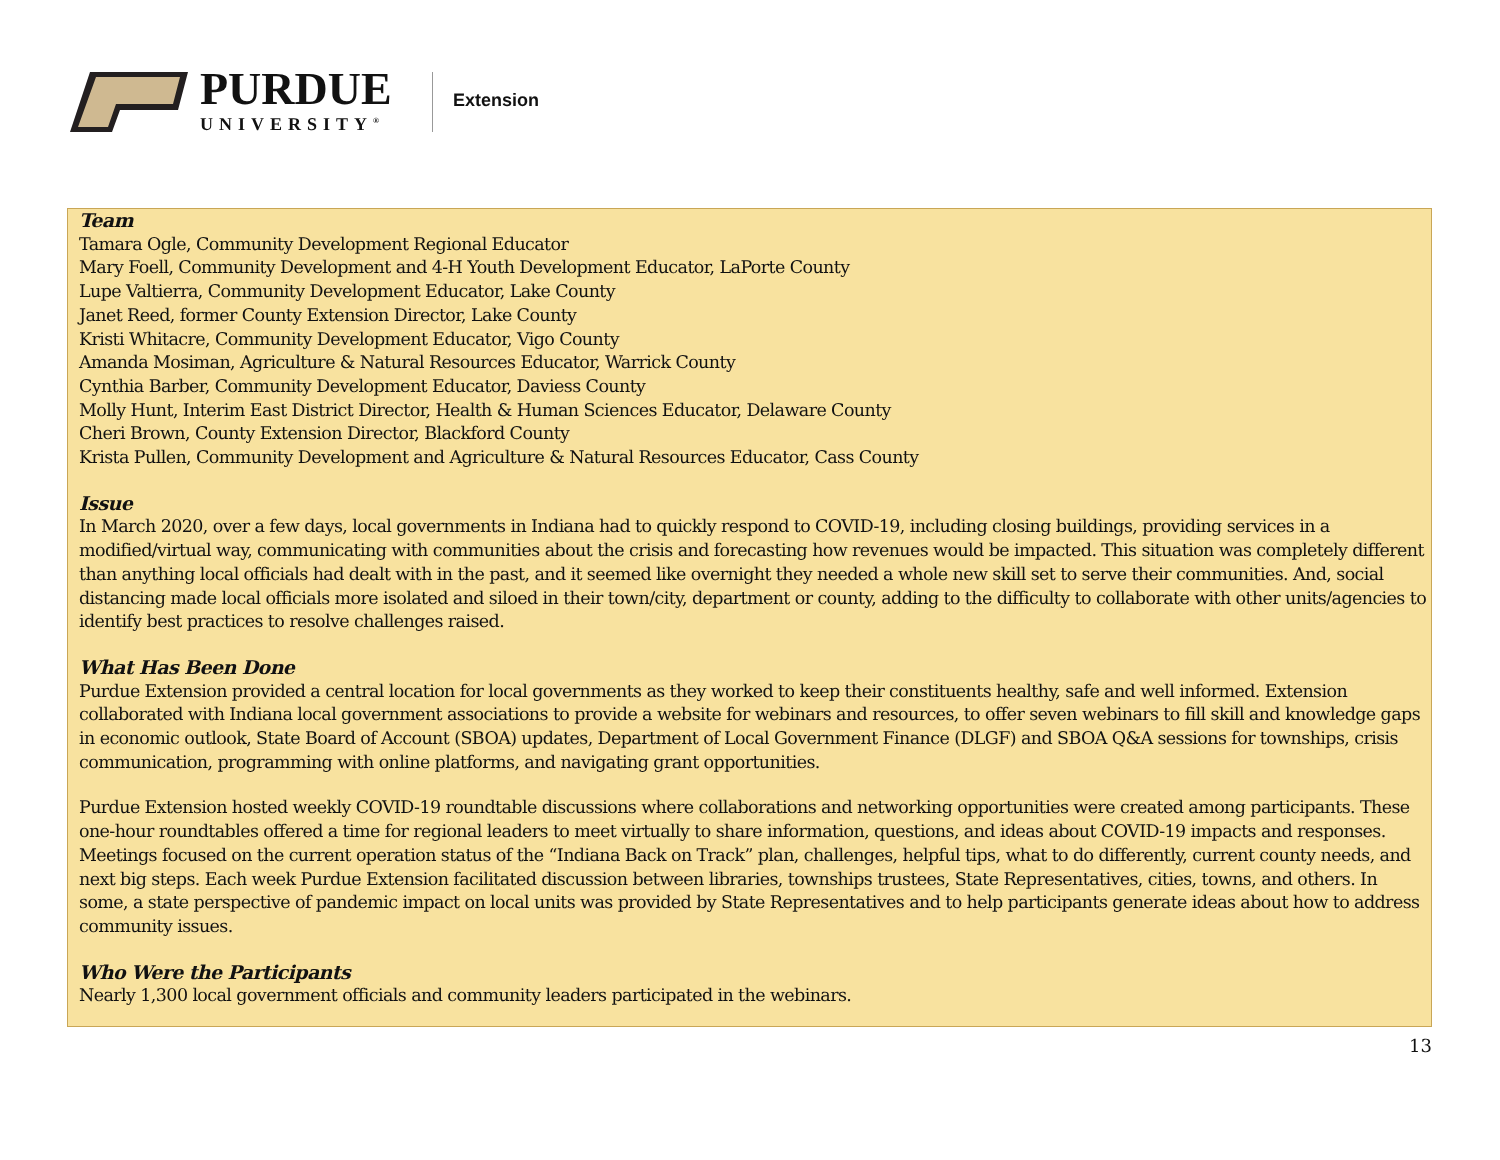PURDUE
UNIVERSITY<sup>®</sup>
Extension
Team
Tamara Ogle, Community Development Regional Educator
Mary Foell, Community Development and 4-H Youth Development Educator, LaPorte County
Lupe Valtierra, Community Development Educator, Lake County
Janet Reed, former County Extension Director, Lake County
Kristi Whitacre, Community Development Educator, Vigo County
Amanda Mosiman, Agriculture & Natural Resources Educator, Warrick County
Cynthia Barber, Community Development Educator, Daviess County
Molly Hunt, Interim East District Director, Health & Human Sciences Educator, Delaware County
Cheri Brown, County Extension Director, Blackford County
Krista Pullen, Community Development and Agriculture & Natural Resources Educator, Cass County
Issue
In March 2020, over a few days, local governments in Indiana had to quickly respond to COVID-19, including closing buildings, providing services in a modified/virtual way, communicating with communities about the crisis and forecasting how revenues would be impacted. This situation was completely different than anything local officials had dealt with in the past, and it seemed like overnight they needed a whole new skill set to serve their communities. And, social distancing made local officials more isolated and siloed in their town/city, department or county, adding to the difficulty to collaborate with other units/agencies to identify best practices to resolve challenges raised.
What Has Been Done
Purdue Extension provided a central location for local governments as they worked to keep their constituents healthy, safe and well informed. Extension collaborated with Indiana local government associations to provide a website for webinars and resources, to offer seven webinars to fill skill and knowledge gaps in economic outlook, State Board of Account (SBOA) updates, Department of Local Government Finance (DLGF) and SBOA Q&A sessions for townships, crisis communication, programming with online platforms, and navigating grant opportunities.
Purdue Extension hosted weekly COVID-19 roundtable discussions where collaborations and networking opportunities were created among participants. These one-hour roundtables offered a time for regional leaders to meet virtually to share information, questions, and ideas about COVID-19 impacts and responses. Meetings focused on the current operation status of the “Indiana Back on Track” plan, challenges, helpful tips, what to do differently, current county needs, and next big steps. Each week Purdue Extension facilitated discussion between libraries, townships trustees, State Representatives, cities, towns, and others. In some, a state perspective of pandemic impact on local units was provided by State Representatives and to help participants generate ideas about how to address community issues.
Who Were the Participants
Nearly 1,300 local government officials and community leaders participated in the webinars.
13